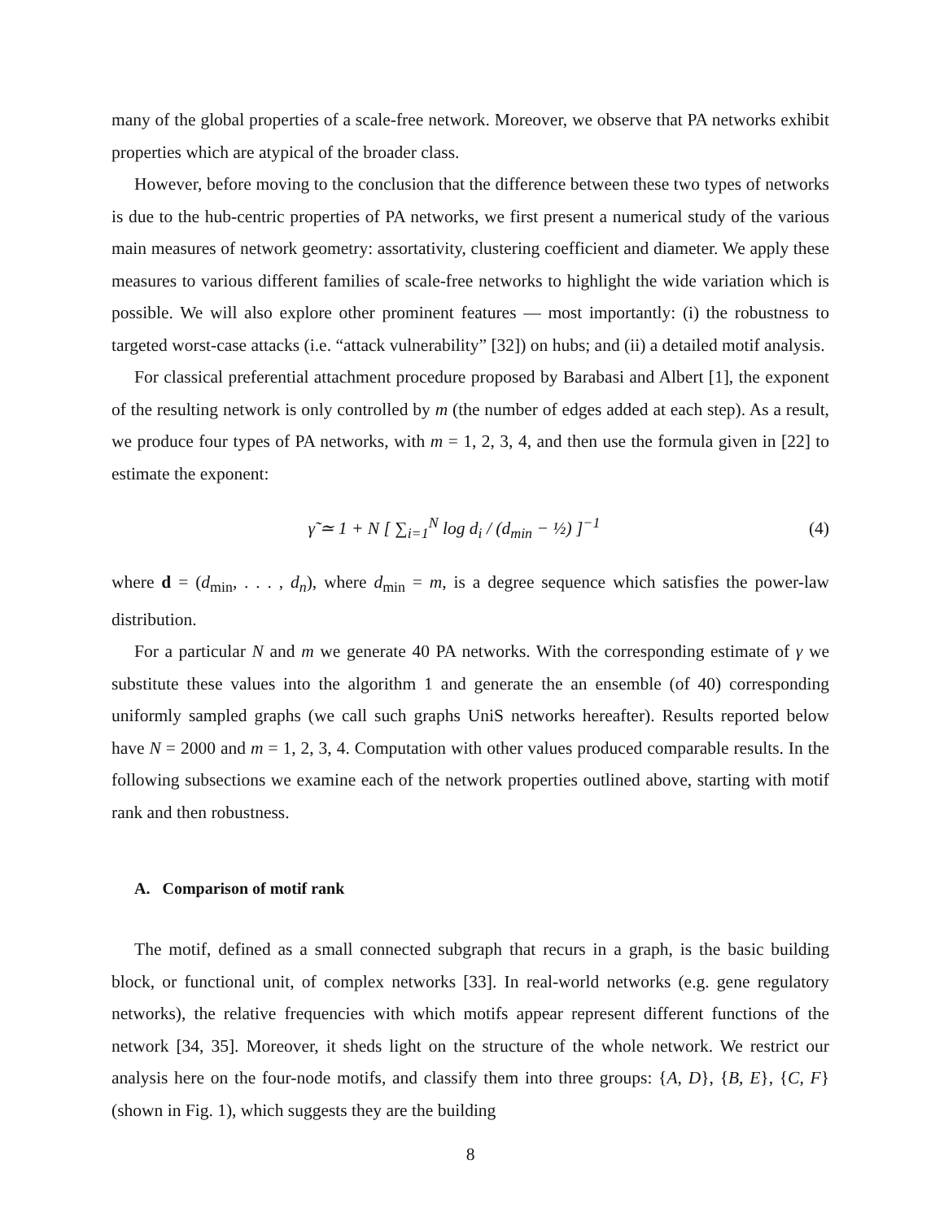many of the global properties of a scale-free network. Moreover, we observe that PA networks exhibit properties which are atypical of the broader class.
However, before moving to the conclusion that the difference between these two types of networks is due to the hub-centric properties of PA networks, we first present a numerical study of the various main measures of network geometry: assortativity, clustering coefficient and diameter. We apply these measures to various different families of scale-free networks to highlight the wide variation which is possible. We will also explore other prominent features — most importantly: (i) the robustness to targeted worst-case attacks (i.e. “attack vulnerability” [32]) on hubs; and (ii) a detailed motif analysis.
For classical preferential attachment procedure proposed by Barabasi and Albert [1], the exponent of the resulting network is only controlled by m (the number of edges added at each step). As a result, we produce four types of PA networks, with m = 1, 2, 3, 4, and then use the formula given in [22] to estimate the exponent:
γ̃ ≃ 1 + N [ ∑<sub>i=1</sub><sup>N</sup> log d<sub>i</sub> / (d<sub>min</sub> − ½) ]<sup>−1</sup> (4)
where d = (d<sub>min</sub>, . . . , d<sub>n</sub>), where d<sub>min</sub> = m, is a degree sequence which satisfies the power-law distribution.
For a particular N and m we generate 40 PA networks. With the corresponding estimate of γ we substitute these values into the algorithm 1 and generate the an ensemble (of 40) corresponding uniformly sampled graphs (we call such graphs UniS networks hereafter). Results reported below have N = 2000 and m = 1, 2, 3, 4. Computation with other values produced comparable results. In the following subsections we examine each of the network properties outlined above, starting with motif rank and then robustness.
A. Comparison of motif rank
The motif, defined as a small connected subgraph that recurs in a graph, is the basic building block, or functional unit, of complex networks [33]. In real-world networks (e.g. gene regulatory networks), the relative frequencies with which motifs appear represent different functions of the network [34, 35]. Moreover, it sheds light on the structure of the whole network. We restrict our analysis here on the four-node motifs, and classify them into three groups: {A, D}, {B, E}, {C, F} (shown in Fig. 1), which suggests they are the building
8